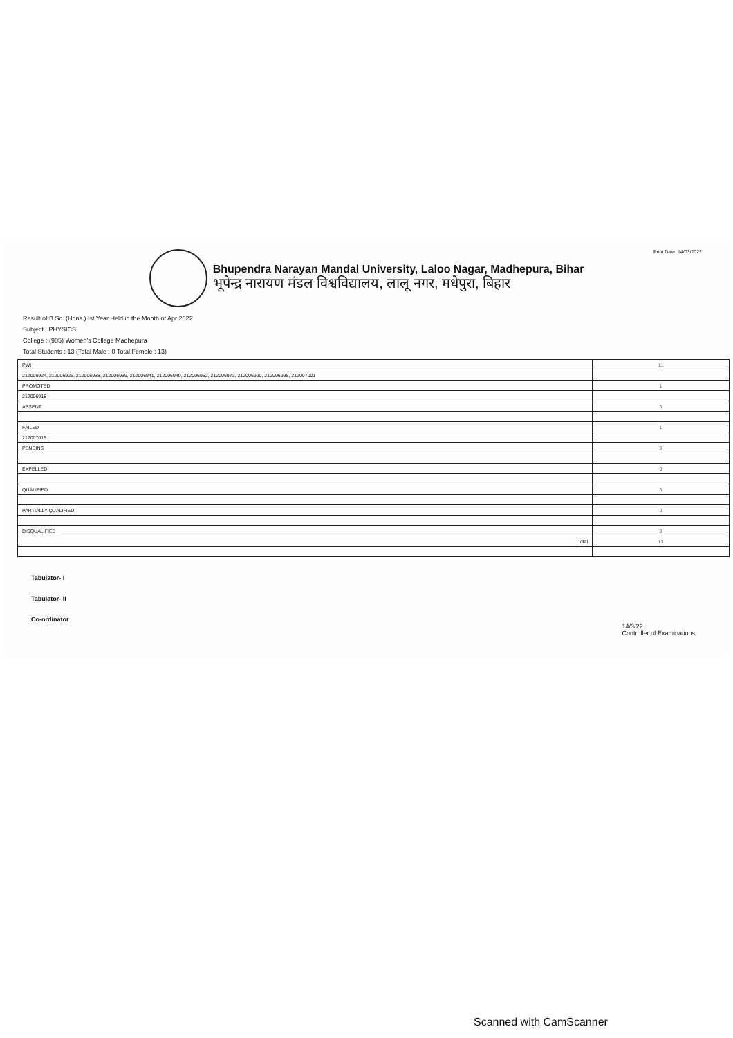Bhupendra Narayan Mandal University, Laloo Nagar, Madhepura, Bihar
भूपेन्द्र नारायण मंडल विश्वविद्यालय, लालू नगर, मधेपुरा, बिहार
Print Date: 14/03/2022
Result of B.Sc. (Hons.) Ist Year Held in the Month of Apr 2022
Subject : PHYSICS
College : (905) Women's College Madhepura
Total Students : 13 (Total Male : 0 Total Female : 13)
| PWH | 11 |
| 212006924, 212006925, 212006938, 212006939, 212006941, 212006949, 212006952, 212006973, 212006990, 212006998, 212007001 | |
| PROMOTED | 1 |
| 212006918 | |
| ABSENT | 0 |
| FAILED | 1 |
| 212007015 | |
| PENDING | 0 |
| EXPELLED | 0 |
| QUALIFIED | 0 |
| PARTIALLY QUALIFIED | 0 |
| DISQUALIFIED | 0 |
| Total | 13 |
Tabulator- I
Tabulator- II
Co-ordinator
14/3/22
Controller of Examinations
Scanned with CamScanner